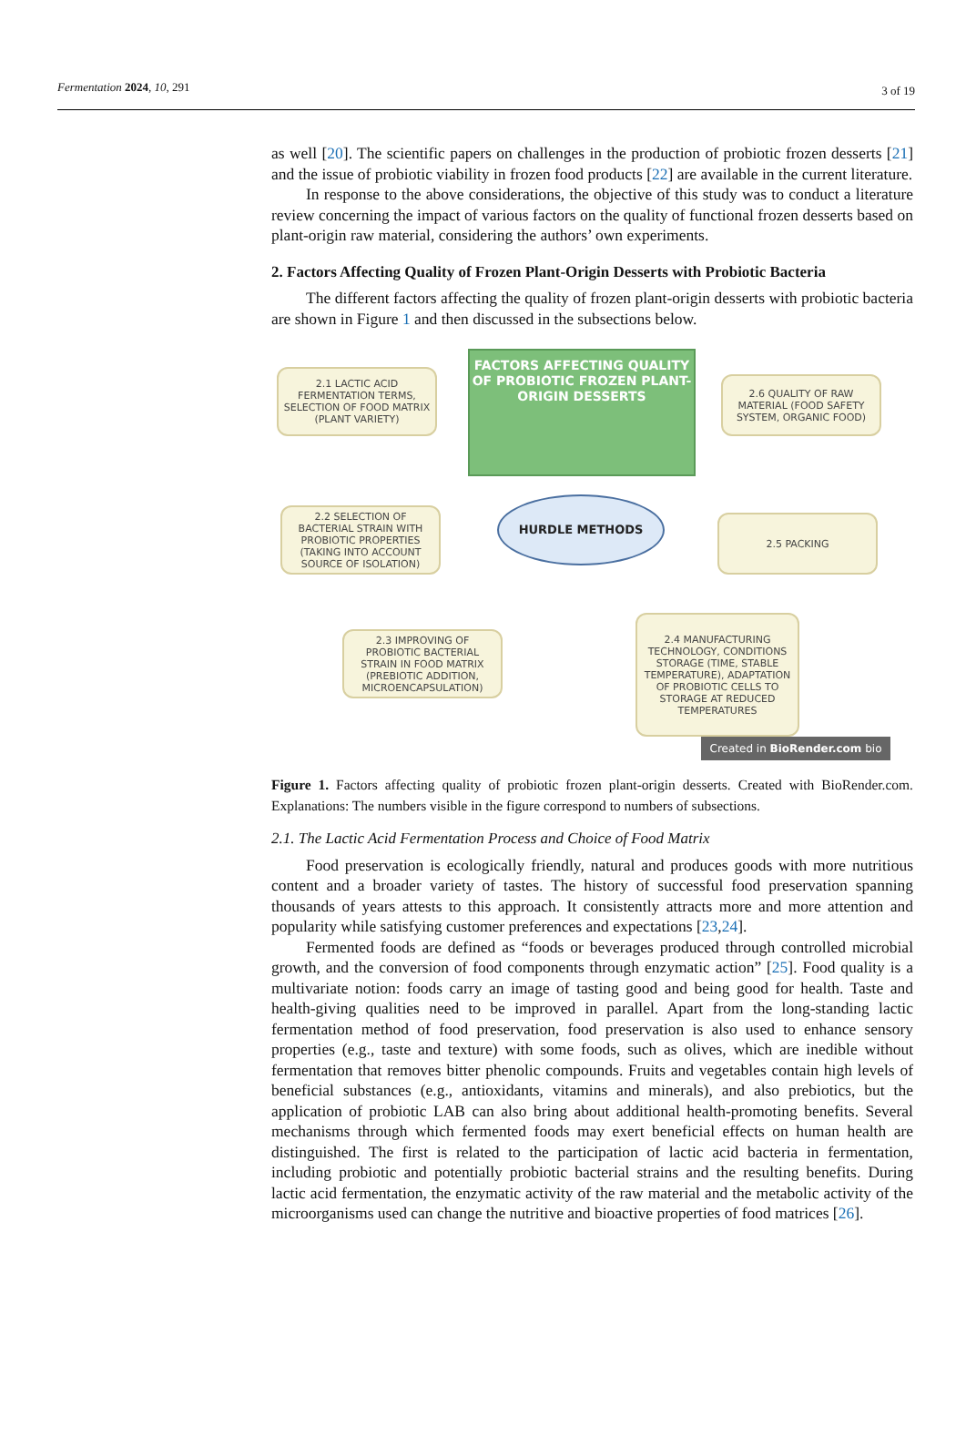Fermentation 2024, 10, 291 3 of 19
as well [20]. The scientific papers on challenges in the production of probiotic frozen desserts [21] and the issue of probiotic viability in frozen food products [22] are available in the current literature.
In response to the above considerations, the objective of this study was to conduct a literature review concerning the impact of various factors on the quality of functional frozen desserts based on plant-origin raw material, considering the authors’ own experiments.
2. Factors Affecting Quality of Frozen Plant-Origin Desserts with Probiotic Bacteria
The different factors affecting the quality of frozen plant-origin desserts with probiotic bacteria are shown in Figure 1 and then discussed in the subsections below.
2.1 LACTIC ACID FERMENTATION TERMS, SELECTION OF FOOD MATRIX (PLANT VARIETY)
FACTORS AFFECTING QUALITY OF PROBIOTIC FROZEN PLANT-ORIGIN DESSERTS
2.6 QUALITY OF RAW MATERIAL (FOOD SAFETY SYSTEM, ORGANIC FOOD)
2.2 SELECTION OF BACTERIAL STRAIN WITH PROBIOTIC PROPERTIES (TAKING INTO ACCOUNT SOURCE OF ISOLATION)
HURDLE METHODS
2.5 PACKING
2.3 IMPROVING OF PROBIOTIC BACTERIAL STRAIN IN FOOD MATRIX (PREBIOTIC ADDITION, MICROENCAPSULATION)
2.4 MANUFACTURING TECHNOLOGY, CONDITIONS STORAGE (TIME, STABLE TEMPERATURE), ADAPTATION OF PROBIOTIC CELLS TO STORAGE AT REDUCED TEMPERATURES
Created in BioRender.com bio
Figure 1. Factors affecting quality of probiotic frozen plant-origin desserts. Created with BioRender.com. Explanations: The numbers visible in the figure correspond to numbers of subsections.
2.1. The Lactic Acid Fermentation Process and Choice of Food Matrix
Food preservation is ecologically friendly, natural and produces goods with more nutritious content and a broader variety of tastes. The history of successful food preservation spanning thousands of years attests to this approach. It consistently attracts more and more attention and popularity while satisfying customer preferences and expectations [23,24].
Fermented foods are defined as “foods or beverages produced through controlled microbial growth, and the conversion of food components through enzymatic action” [25]. Food quality is a multivariate notion: foods carry an image of tasting good and being good for health. Taste and health-giving qualities need to be improved in parallel. Apart from the long-standing lactic fermentation method of food preservation, food preservation is also used to enhance sensory properties (e.g., taste and texture) with some foods, such as olives, which are inedible without fermentation that removes bitter phenolic compounds. Fruits and vegetables contain high levels of beneficial substances (e.g., antioxidants, vitamins and minerals), and also prebiotics, but the application of probiotic LAB can also bring about additional health-promoting benefits. Several mechanisms through which fermented foods may exert beneficial effects on human health are distinguished. The first is related to the participation of lactic acid bacteria in fermentation, including probiotic and potentially probiotic bacterial strains and the resulting benefits. During lactic acid fermentation, the enzymatic activity of the raw material and the metabolic activity of the microorganisms used can change the nutritive and bioactive properties of food matrices [26].